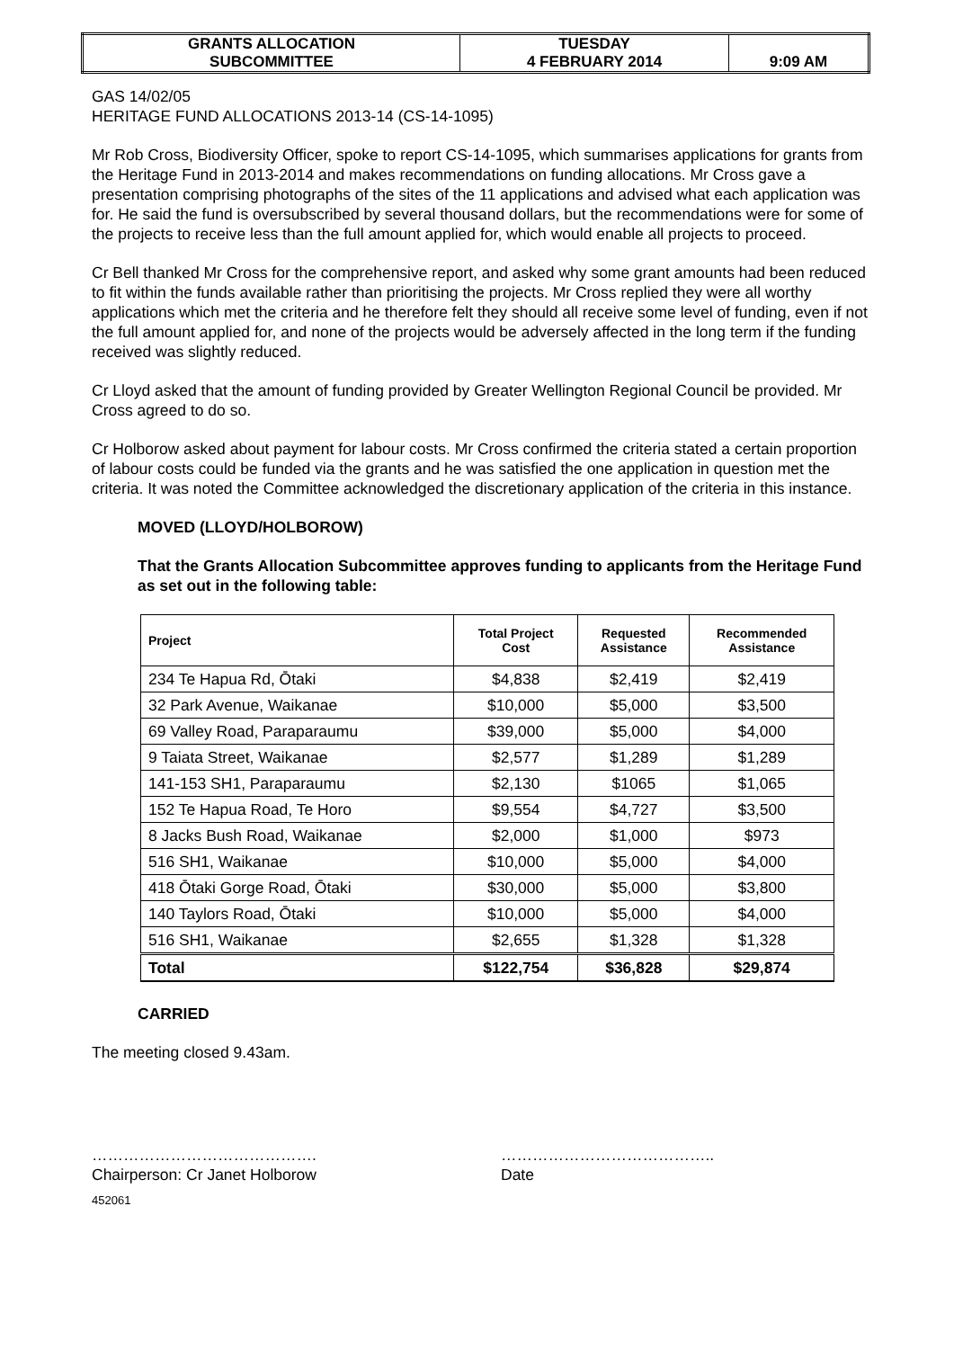| GRANTS ALLOCATION SUBCOMMITTEE | TUESDAY 4 FEBRUARY 2014 | 9:09 AM |
GAS 14/02/05
HERITAGE FUND ALLOCATIONS 2013-14 (CS-14-1095)
Mr Rob Cross, Biodiversity Officer, spoke to report CS-14-1095, which summarises applications for grants from the Heritage Fund in 2013-2014 and makes recommendations on funding allocations. Mr Cross gave a presentation comprising photographs of the sites of the 11 applications and advised what each application was for. He said the fund is oversubscribed by several thousand dollars, but the recommendations were for some of the projects to receive less than the full amount applied for, which would enable all projects to proceed.
Cr Bell thanked Mr Cross for the comprehensive report, and asked why some grant amounts had been reduced to fit within the funds available rather than prioritising the projects. Mr Cross replied they were all worthy applications which met the criteria and he therefore felt they should all receive some level of funding, even if not the full amount applied for, and none of the projects would be adversely affected in the long term if the funding received was slightly reduced.
Cr Lloyd asked that the amount of funding provided by Greater Wellington Regional Council be provided. Mr Cross agreed to do so.
Cr Holborow asked about payment for labour costs. Mr Cross confirmed the criteria stated a certain proportion of labour costs could be funded via the grants and he was satisfied the one application in question met the criteria. It was noted the Committee acknowledged the discretionary application of the criteria in this instance.
MOVED (LLOYD/HOLBOROW)
That the Grants Allocation Subcommittee approves funding to applicants from the Heritage Fund as set out in the following table:
| Project | Total Project Cost | Requested Assistance | Recommended Assistance |
| --- | --- | --- | --- |
| 234 Te Hapua Rd, Ōtaki | $4,838 | $2,419 | $2,419 |
| 32 Park Avenue, Waikanae | $10,000 | $5,000 | $3,500 |
| 69 Valley Road, Paraparaumu | $39,000 | $5,000 | $4,000 |
| 9 Taiata Street, Waikanae | $2,577 | $1,289 | $1,289 |
| 141-153 SH1, Paraparaumu | $2,130 | $1065 | $1,065 |
| 152 Te Hapua Road, Te Horo | $9,554 | $4,727 | $3,500 |
| 8 Jacks Bush Road, Waikanae | $2,000 | $1,000 | $973 |
| 516 SH1, Waikanae | $10,000 | $5,000 | $4,000 |
| 418 Ōtaki Gorge Road, Ōtaki | $30,000 | $5,000 | $3,800 |
| 140 Taylors Road, Ōtaki | $10,000 | $5,000 | $4,000 |
| 516 SH1, Waikanae | $2,655 | $1,328 | $1,328 |
| Total | $122,754 | $36,828 | $29,874 |
CARRIED
The meeting closed 9.43am.
…………………………………….
Chairperson: Cr Janet Holborow
…………………………………..
Date
452061